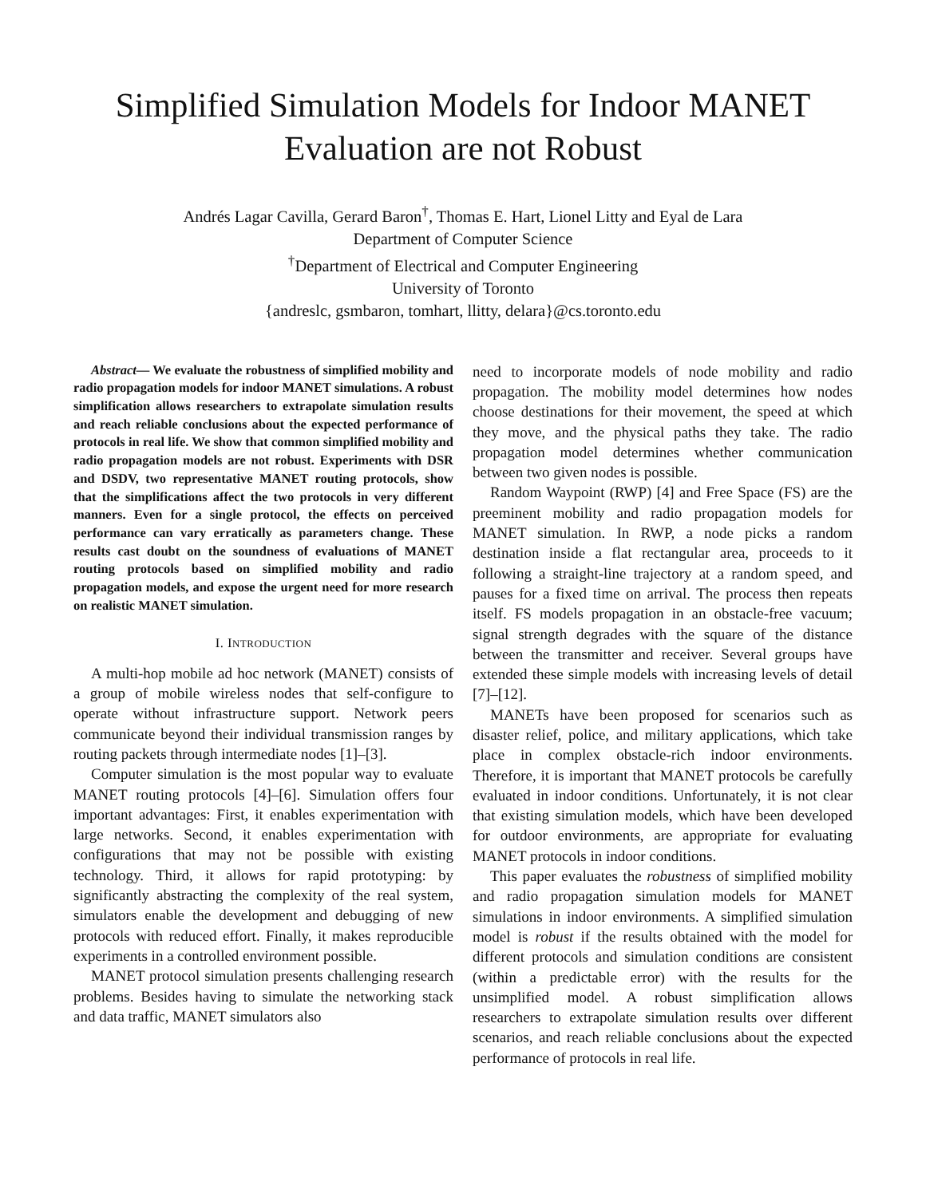Simplified Simulation Models for Indoor MANET
Evaluation are not Robust
Andrés Lagar Cavilla, Gerard Baron<sup>†</sup>, Thomas E. Hart, Lionel Litty and Eyal de Lara
Department of Computer Science
<sup>†</sup> Department of Electrical and Computer Engineering
University of Toronto
{andreslc, gsmbaron, tomhart, llitty, delara}@cs.toronto.edu
Abstract— We evaluate the robustness of simplified mobility and radio propagation models for indoor MANET simulations. A robust simplification allows researchers to extrapolate simulation results and reach reliable conclusions about the expected performance of protocols in real life. We show that common simplified mobility and radio propagation models are not robust. Experiments with DSR and DSDV, two representative MANET routing protocols, show that the simplifications affect the two protocols in very different manners. Even for a single protocol, the effects on perceived performance can vary erratically as parameters change. These results cast doubt on the soundness of evaluations of MANET routing protocols based on simplified mobility and radio propagation models, and expose the urgent need for more research on realistic MANET simulation.
I. INTRODUCTION
A multi-hop mobile ad hoc network (MANET) consists of a group of mobile wireless nodes that self-configure to operate without infrastructure support. Network peers communicate beyond their individual transmission ranges by routing packets through intermediate nodes [1]–[3].
Computer simulation is the most popular way to evaluate MANET routing protocols [4]–[6]. Simulation offers four important advantages: First, it enables experimentation with large networks. Second, it enables experimentation with configurations that may not be possible with existing technology. Third, it allows for rapid prototyping: by significantly abstracting the complexity of the real system, simulators enable the development and debugging of new protocols with reduced effort. Finally, it makes reproducible experiments in a controlled environment possible.
MANET protocol simulation presents challenging research problems. Besides having to simulate the networking stack and data traffic, MANET simulators also
need to incorporate models of node mobility and radio propagation. The mobility model determines how nodes choose destinations for their movement, the speed at which they move, and the physical paths they take. The radio propagation model determines whether communication between two given nodes is possible.
Random Waypoint (RWP) [4] and Free Space (FS) are the preeminent mobility and radio propagation models for MANET simulation. In RWP, a node picks a random destination inside a flat rectangular area, proceeds to it following a straight-line trajectory at a random speed, and pauses for a fixed time on arrival. The process then repeats itself. FS models propagation in an obstacle-free vacuum; signal strength degrades with the square of the distance between the transmitter and receiver. Several groups have extended these simple models with increasing levels of detail [7]–[12].
MANETs have been proposed for scenarios such as disaster relief, police, and military applications, which take place in complex obstacle-rich indoor environments. Therefore, it is important that MANET protocols be carefully evaluated in indoor conditions. Unfortunately, it is not clear that existing simulation models, which have been developed for outdoor environments, are appropriate for evaluating MANET protocols in indoor conditions.
This paper evaluates the robustness of simplified mobility and radio propagation simulation models for MANET simulations in indoor environments. A simplified simulation model is robust if the results obtained with the model for different protocols and simulation conditions are consistent (within a predictable error) with the results for the unsimplified model. A robust simplification allows researchers to extrapolate simulation results over different scenarios, and reach reliable conclusions about the expected performance of protocols in real life.